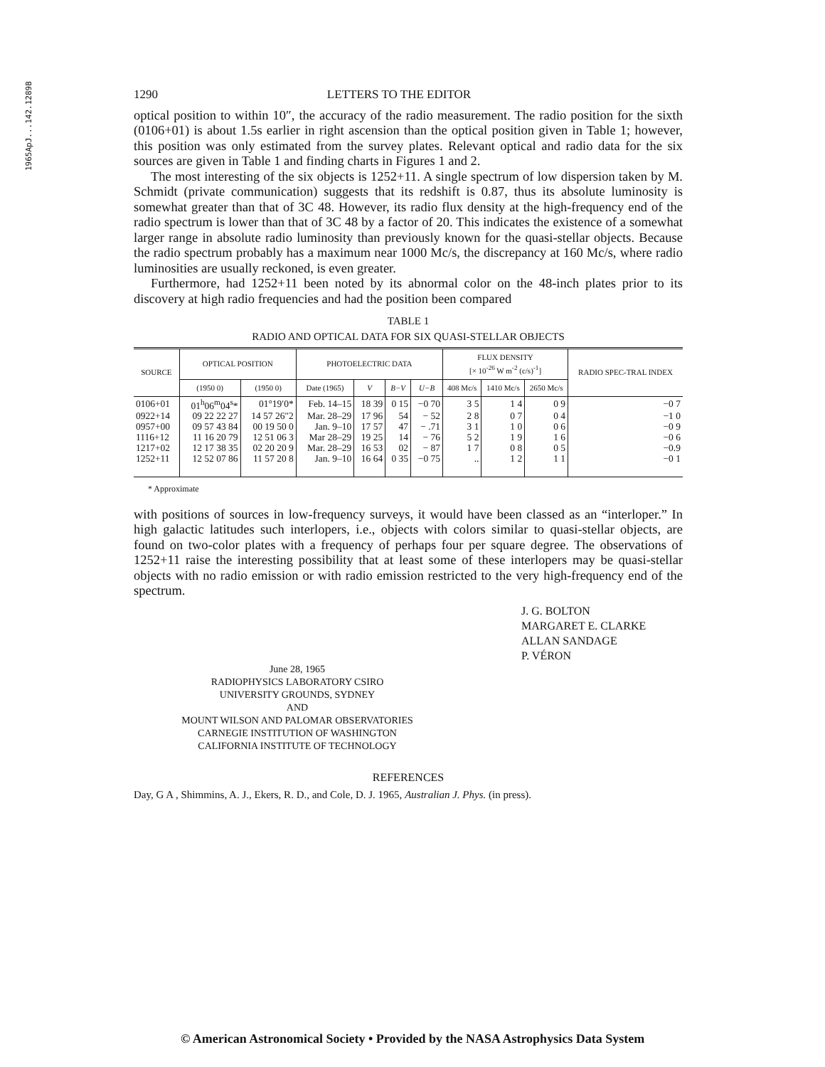1965ApJ...142.1289B
1290 LETTERS TO THE EDITOR
optical position to within 10″, the accuracy of the radio measurement. The radio position for the sixth (0106+01) is about 1.5s earlier in right ascension than the optical position given in Table 1; however, this position was only estimated from the survey plates. Relevant optical and radio data for the six sources are given in Table 1 and finding charts in Figures 1 and 2.
The most interesting of the six objects is 1252+11. A single spectrum of low dispersion taken by M. Schmidt (private communication) suggests that its redshift is 0.87, thus its absolute luminosity is somewhat greater than that of 3C 48. However, its radio flux density at the high-frequency end of the radio spectrum is lower than that of 3C 48 by a factor of 20. This indicates the existence of a somewhat larger range in absolute radio luminosity than previously known for the quasi-stellar objects. Because the radio spectrum probably has a maximum near 1000 Mc/s, the discrepancy at 160 Mc/s, where radio luminosities are usually reckoned, is even greater.
Furthermore, had 1252+11 been noted by its abnormal color on the 48-inch plates prior to its discovery at high radio frequencies and had the position been compared
TABLE 1
RADIO AND OPTICAL DATA FOR SIX QUASI-STELLAR OBJECTS
| SOURCE | OPTICAL POSITION | | PHOTOELECTRIC DATA | | | | FLUX DENSITY [× 10<sup>-26</sup> W m<sup>-2</sup> (c/s)<sup>-1</sup>] | | | RADIO SPEC-TRAL INDEX |
| --- | --- | --- | --- | --- | --- | --- | --- | --- | --- | --- |
| | (1950 0) | (1950 0) | Date (1965) | V | B−V | U−B | 408 Mc/s | 1410 Mc/s | 2650 Mc/s | |
| 0106+01 | 01<sup>h</sup>06<sup>m</sup>04<sup>s</sup>* | 01°19′0* | Feb. 14–15 | 18 39 | 0 15 | −0 70 | 3 5 | 1 4 | 0 9 | −0 7 |
| 0922+14 | 09 22 22 27 | 14 57 26″2 | Mar. 28–29 | 17 96 | 54 | − 52 | 2 8 | 0 7 | 0 4 | −1 0 |
| 0957+00 | 09 57 43 84 | 00 19 50 0 | Jan. 9–10 | 17 57 | 47 | − .71 | 3 1 | 1 0 | 0 6 | −0 9 |
| 1116+12 | 11 16 20 79 | 12 51 06 3 | Mar 28–29 | 19 25 | 14 | − 76 | 5 2 | 1 9 | 1 6 | −0 6 |
| 1217+02 | 12 17 38 35 | 02 20 20 9 | Mar. 28–29 | 16 53 | 02 | − 87 | 1 7 | 0 8 | 0 5 | −0.9 |
| 1252+11 | 12 52 07 86 | 11 57 20 8 | Jan. 9–10 | 16 64 | 0 35 | −0 75 | .. | 1 2 | 1 1 | −0 1 |
* Approximate
with positions of sources in low-frequency surveys, it would have been classed as an “interloper.” In high galactic latitudes such interlopers, i.e., objects with colors similar to quasi-stellar objects, are found on two-color plates with a frequency of perhaps four per square degree. The observations of 1252+11 raise the interesting possibility that at least some of these interlopers may be quasi-stellar objects with no radio emission or with radio emission restricted to the very high-frequency end of the spectrum.
J. G. BOLTON
MARGARET E. CLARKE
ALLAN SANDAGE
P. VÉRON
June 28, 1965
RADIOPHYSICS LABORATORY CSIRO
UNIVERSITY GROUNDS, SYDNEY
AND
MOUNT WILSON AND PALOMAR OBSERVATORIES
CARNEGIE INSTITUTION OF WASHINGTON
CALIFORNIA INSTITUTE OF TECHNOLOGY
REFERENCES
Day, G A , Shimmins, A. J., Ekers, R. D., and Cole, D. J. 1965, Australian J. Phys. (in press).
© American Astronomical Society • Provided by the NASA Astrophysics Data System